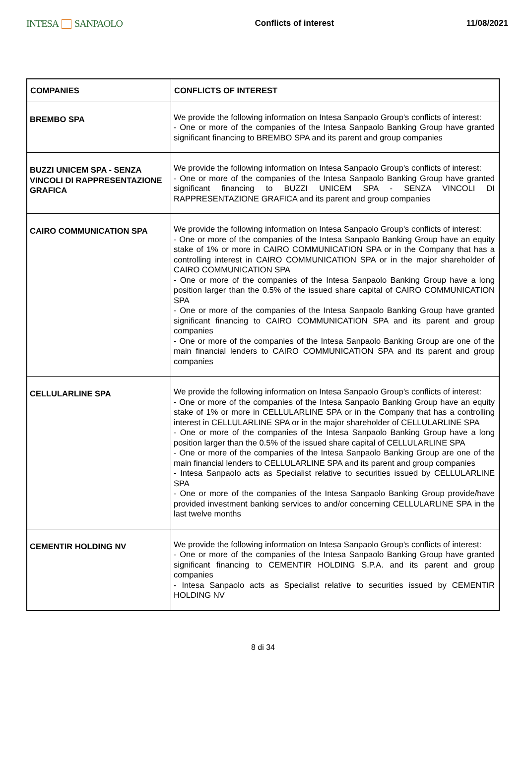INTESA SANPAOLO
Conflicts of interest 11/08/2021
| COMPANIES | CONFLICTS OF INTEREST |
| --- | --- |
| BREMBO SPA | We provide the following information on Intesa Sanpaolo Group's conflicts of interest: - One or more of the companies of the Intesa Sanpaolo Banking Group have granted significant financing to BREMBO SPA and its parent and group companies |
| BUZZI UNICEM SPA - SENZA VINCOLI DI RAPPRESENTAZIONE GRAFICA | We provide the following information on Intesa Sanpaolo Group's conflicts of interest: - One or more of the companies of the Intesa Sanpaolo Banking Group have granted significant financing to BUZZI UNICEM SPA - SENZA VINCOLI DI RAPPRESENTAZIONE GRAFICA and its parent and group companies |
| CAIRO COMMUNICATION SPA | We provide the following information on Intesa Sanpaolo Group's conflicts of interest: - One or more of the companies of the Intesa Sanpaolo Banking Group have an equity stake of 1% or more in CAIRO COMMUNICATION SPA or in the Company that has a controlling interest in CAIRO COMMUNICATION SPA or in the major shareholder of CAIRO COMMUNICATION SPA - One or more of the companies of the Intesa Sanpaolo Banking Group have a long position larger than the 0.5% of the issued share capital of CAIRO COMMUNICATION SPA - One or more of the companies of the Intesa Sanpaolo Banking Group have granted significant financing to CAIRO COMMUNICATION SPA and its parent and group companies - One or more of the companies of the Intesa Sanpaolo Banking Group are one of the main financial lenders to CAIRO COMMUNICATION SPA and its parent and group companies |
| CELLULARLINE SPA | We provide the following information on Intesa Sanpaolo Group's conflicts of interest: - One or more of the companies of the Intesa Sanpaolo Banking Group have an equity stake of 1% or more in CELLULARLINE SPA or in the Company that has a controlling interest in CELLULARLINE SPA or in the major shareholder of CELLULARLINE SPA - One or more of the companies of the Intesa Sanpaolo Banking Group have a long position larger than the 0.5% of the issued share capital of CELLULARLINE SPA - One or more of the companies of the Intesa Sanpaolo Banking Group are one of the main financial lenders to CELLULARLINE SPA and its parent and group companies - Intesa Sanpaolo acts as Specialist relative to securities issued by CELLULARLINE SPA - One or more of the companies of the Intesa Sanpaolo Banking Group provide/have provided investment banking services to and/or concerning CELLULARLINE SPA in the last twelve months |
| CEMENTIR HOLDING NV | We provide the following information on Intesa Sanpaolo Group's conflicts of interest: - One or more of the companies of the Intesa Sanpaolo Banking Group have granted significant financing to CEMENTIR HOLDING S.P.A. and its parent and group companies - Intesa Sanpaolo acts as Specialist relative to securities issued by CEMENTIR HOLDING NV |
8 di 34